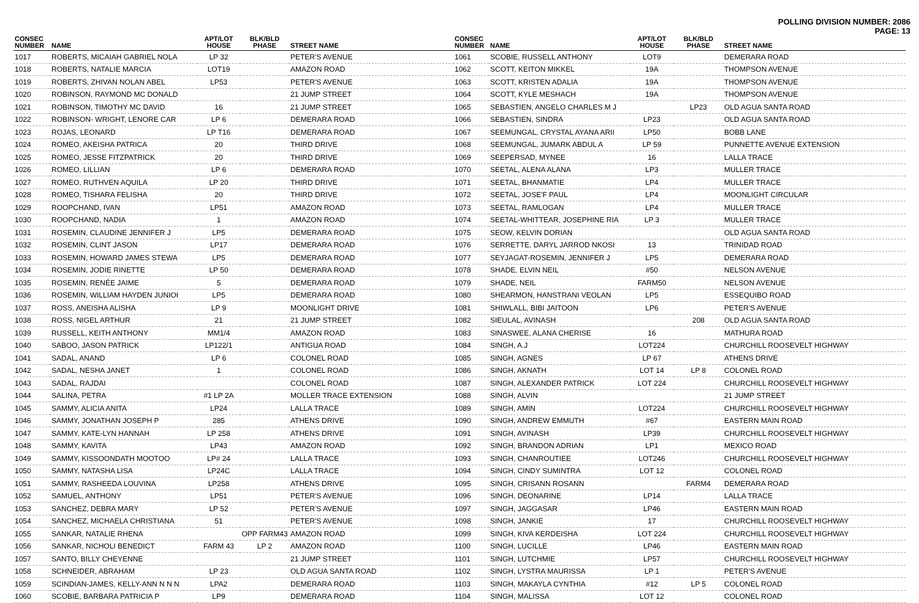POLLING DIVISION NUMBER: 2086
PAGE: 13
| CONSEC NUMBER | NAME | APT/LOT HOUSE | BLK/BLD PHASE | STREET NAME |
| --- | --- | --- | --- | --- |
| 1017 | ROBERTS, MICAIAH GABRIEL NOLA | LP 32 | | PETER'S AVENUE |
| 1018 | ROBERTS, NATALIE MARCIA | LOT19 | | AMAZON ROAD |
| 1019 | ROBERTS, ZHIVAN NOLAN ABEL | LP53 | | PETER'S AVENUE |
| 1020 | ROBINSON, RAYMOND MC DONALD | | | 21 JUMP STREET |
| 1021 | ROBINSON, TIMOTHY MC DAVID | 16 | | 21 JUMP STREET |
| 1022 | ROBINSON- WRIGHT, LENORE CAR | LP 6 | | DEMERARA ROAD |
| 1023 | ROJAS, LEONARD | LP T16 | | DEMERARA ROAD |
| 1024 | ROMEO, AKEISHA PATRICA | 20 | | THIRD DRIVE |
| 1025 | ROMEO, JESSE FITZPATRICK | 20 | | THIRD DRIVE |
| 1026 | ROMEO, LILLIAN | LP 6 | | DEMERARA ROAD |
| 1027 | ROMEO, RUTHVEN AQUILA | LP 20 | | THIRD DRIVE |
| 1028 | ROMEO, TISHARA FELISHA | 20 | | THIRD DRIVE |
| 1029 | ROOPCHAND, IVAN | LP51 | | AMAZON ROAD |
| 1030 | ROOPCHAND, NADIA | 1 | | AMAZON ROAD |
| 1031 | ROSEMIN, CLAUDINE JENNIFER J | LP5 | | DEMERARA ROAD |
| 1032 | ROSEMIN, CLINT JASON | LP17 | | DEMERARA ROAD |
| 1033 | ROSEMIN, HOWARD JAMES STEWA | LP5 | | DEMERARA ROAD |
| 1034 | ROSEMIN, JODIE RINETTE | LP 50 | | DEMERARA ROAD |
| 1035 | ROSEMIN, RENÉE JAIME | 5 | | DEMERARA ROAD |
| 1036 | ROSEMIN, WILLIAM HAYDEN JUNIOI | LP5 | | DEMERARA ROAD |
| 1037 | ROSS, ANEISHA ALISHA | LP 9 | | MOONLIGHT DRIVE |
| 1038 | ROSS, NIGEL ARTHUR | 21 | | 21 JUMP STREET |
| 1039 | RUSSELL, KEITH ANTHONY | MM1/4 | | AMAZON ROAD |
| 1040 | SABOO, JASON PATRICK | LP122/1 | | ANTIGUA ROAD |
| 1041 | SADAL, ANAND | LP 6 | | COLONEL ROAD |
| 1042 | SADAL, NESHA JANET | 1 | | COLONEL ROAD |
| 1043 | SADAL, RAJDAI | | | COLONEL ROAD |
| 1044 | SALINA, PETRA | #1 LP 2A | | MOLLER TRACE EXTENSION |
| 1045 | SAMMY, ALICIA ANITA | LP24 | | LALLA TRACE |
| 1046 | SAMMY, JONATHAN JOSEPH P | 285 | | ATHENS DRIVE |
| 1047 | SAMMY, KATE-LYN HANNAH | LP 258 | | ATHENS DRIVE |
| 1048 | SAMMY, KAVITA | LP43 | | AMAZON ROAD |
| 1049 | SAMMY, KISSOONDATH MOOTOO | LP# 24 | | LALLA TRACE |
| 1050 | SAMMY, NATASHA LISA | LP24C | | LALLA TRACE |
| 1051 | SAMMY, RASHEEDA LOUVINA | LP258 | | ATHENS DRIVE |
| 1052 | SAMUEL, ANTHONY | LP51 | | PETER'S AVENUE |
| 1053 | SANCHEZ, DEBRA MARY | LP 52 | | PETER'S AVENUE |
| 1054 | SANCHEZ, MICHAELA CHRISTIANA | 51 | | PETER'S AVENUE |
| 1055 | SANKAR, NATALIE RHENA | | OPP FARM43 | AMAZON ROAD |
| 1056 | SANKAR, NICHOLI BENEDICT | FARM 43 | LP 2 | AMAZON ROAD |
| 1057 | SANTO, BILLY CHEYENNE | | | 21 JUMP STREET |
| 1058 | SCHNEIDER, ABRAHAM | LP 23 | | OLD AGUA SANTA ROAD |
| 1059 | SCINDIAN-JAMES, KELLY-ANN N N N | LPA2 | | DEMERARA ROAD |
| 1060 | SCOBIE, BARBARA PATRICIA P | LP9 | | DEMERARA ROAD |
| CONSEC NUMBER | NAME | APT/LOT HOUSE | BLK/BLD PHASE | STREET NAME |
| --- | --- | --- | --- | --- |
| 1061 | SCOBIE, RUSSELL ANTHONY | LOT9 | | DEMERARA ROAD |
| 1062 | SCOTT, KEITON MIKKEL | 19A | | THOMPSON AVENUE |
| 1063 | SCOTT, KRISTEN ADALIA | 19A | | THOMPSON AVENUE |
| 1064 | SCOTT, KYLE MESHACH | 19A | | THOMPSON AVENUE |
| 1065 | SEBASTIEN, ANGELO CHARLES M J | | LP23 | OLD AGUA SANTA ROAD |
| 1066 | SEBASTIEN, SINDRA | LP23 | | OLD AGUA SANTA ROAD |
| 1067 | SEEMUNGAL, CRYSTAL AYANA ARII | LP50 | | BOBB LANE |
| 1068 | SEEMUNGAL, JUMARK ABDUL A | LP 59 | | PUNNETTE AVENUE EXTENSION |
| 1069 | SEEPERSAD, MYNEE | 16 | | LALLA TRACE |
| 1070 | SEETAL, ALENA ALANA | LP3 | | MULLER TRACE |
| 1071 | SEETAL, BHANMATIE | LP4 | | MULLER TRACE |
| 1072 | SEETAL, JOSE'F PAUL | LP4 | | MOONLIGHT CIRCULAR |
| 1073 | SEETAL, RAMLOGAN | LP4 | | MULLER TRACE |
| 1074 | SEETAL-WHITTEAR, JOSEPHINE RIA | LP 3 | | MULLER TRACE |
| 1075 | SEOW, KELVIN DORIAN | | | OLD AGUA SANTA ROAD |
| 1076 | SERRETTE, DARYL JARROD NKOSI | 13 | | TRINIDAD ROAD |
| 1077 | SEYJAGAT-ROSEMIN, JENNIFER J | LP5 | | DEMERARA ROAD |
| 1078 | SHADE, ELVIN NEIL | #50 | | NELSON AVENUE |
| 1079 | SHADE, NEIL | FARM50 | | NELSON AVENUE |
| 1080 | SHEARMON, HANSTRANI VEOLAN | LP5 | | ESSEQUIBO ROAD |
| 1081 | SHIWLALL, BIBI JAITOON | LP6 | | PETER'S AVENUE |
| 1082 | SIEULAL, AVINASH | | 208 | OLD AGUA SANTA ROAD |
| 1083 | SINASWEE, ALANA CHERISE | 16 | | MATHURA ROAD |
| 1084 | SINGH, A.J | LOT224 | | CHURCHILL ROOSEVELT HIGHWAY |
| 1085 | SINGH, AGNES | LP 67 | | ATHENS DRIVE |
| 1086 | SINGH, AKNATH | LOT 14 | LP 8 | COLONEL ROAD |
| 1087 | SINGH, ALEXANDER PATRICK | LOT 224 | | CHURCHILL ROOSEVELT HIGHWAY |
| 1088 | SINGH, ALVIN | | | 21 JUMP STREET |
| 1089 | SINGH, AMIN | LOT224 | | CHURCHILL ROOSEVELT HIGHWAY |
| 1090 | SINGH, ANDREW EMMUTH | #67 | | EASTERN MAIN ROAD |
| 1091 | SINGH, AVINASH | LP39 | | CHURCHILL ROOSEVELT HIGHWAY |
| 1092 | SINGH, BRANDON ADRIAN | LP1 | | MEXICO ROAD |
| 1093 | SINGH, CHANROUTIEE | LOT246 | | CHURCHILL ROOSEVELT HIGHWAY |
| 1094 | SINGH, CINDY SUMINTRA | LOT 12 | | COLONEL ROAD |
| 1095 | SINGH, CRISANN ROSANN | | FARM4 | DEMERARA ROAD |
| 1096 | SINGH, DEONARINE | LP14 | | LALLA TRACE |
| 1097 | SINGH, JAGGASAR | LP46 | | EASTERN MAIN ROAD |
| 1098 | SINGH, JANKIE | 17 | | CHURCHILL ROOSEVELT HIGHWAY |
| 1099 | SINGH, KIVA KERDEISHA | LOT 224 | | CHURCHILL ROOSEVELT HIGHWAY |
| 1100 | SINGH, LUCILLE | LP46 | | EASTERN MAIN ROAD |
| 1101 | SINGH, LUTCHMIE | LP57 | | CHURCHILL ROOSEVELT HIGHWAY |
| 1102 | SINGH, LYSTRA MAURISSA | LP 1 | | PETER'S AVENUE |
| 1103 | SINGH, MAKAYLA CYNTHIA | #12 | LP 5 | COLONEL ROAD |
| 1104 | SINGH, MALISSA | LOT 12 | | COLONEL ROAD |